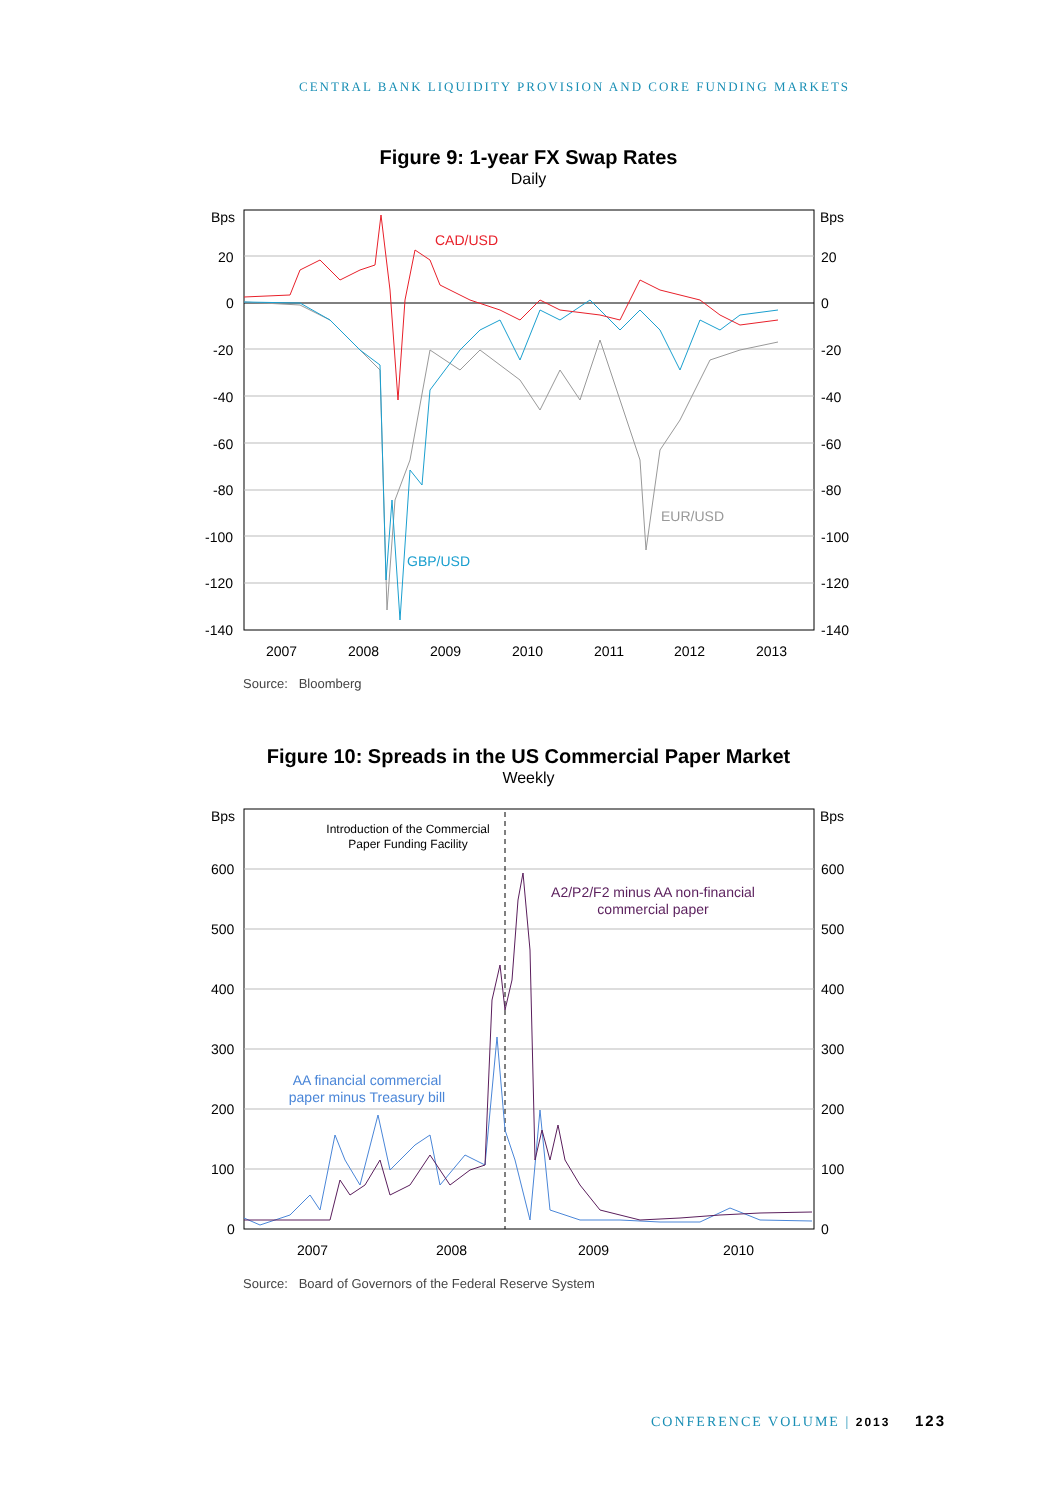CENTRAL BANK LIQUIDITY PROVISION AND CORE FUNDING MARKETS
Figure 9: 1-year FX Swap Rates
Daily
CAD/USD
EUR/USD
GBP/USD
Bps
20
0
-20
-40
-60
-80
-100
-120
-140
Bps
20
0
-20
-40
-60
-80
-100
-120
-140
2007
2008
2009
2010
2011
2012
2013
Source: Bloomberg
Figure 10: Spreads in the US Commercial Paper Market
Weekly
Introduction of the Commercial
Paper Funding Facility
A2/P2/F2 minus AA non-financial
commercial paper
AA financial commercial
paper minus Treasury bill
Bps
600
500
400
300
200
100
0
Bps
600
500
400
300
200
100
0
2007
2008
2009
2010
Source: Board of Governors of the Federal Reserve System
CONFERENCE VOLUME | 2013 123